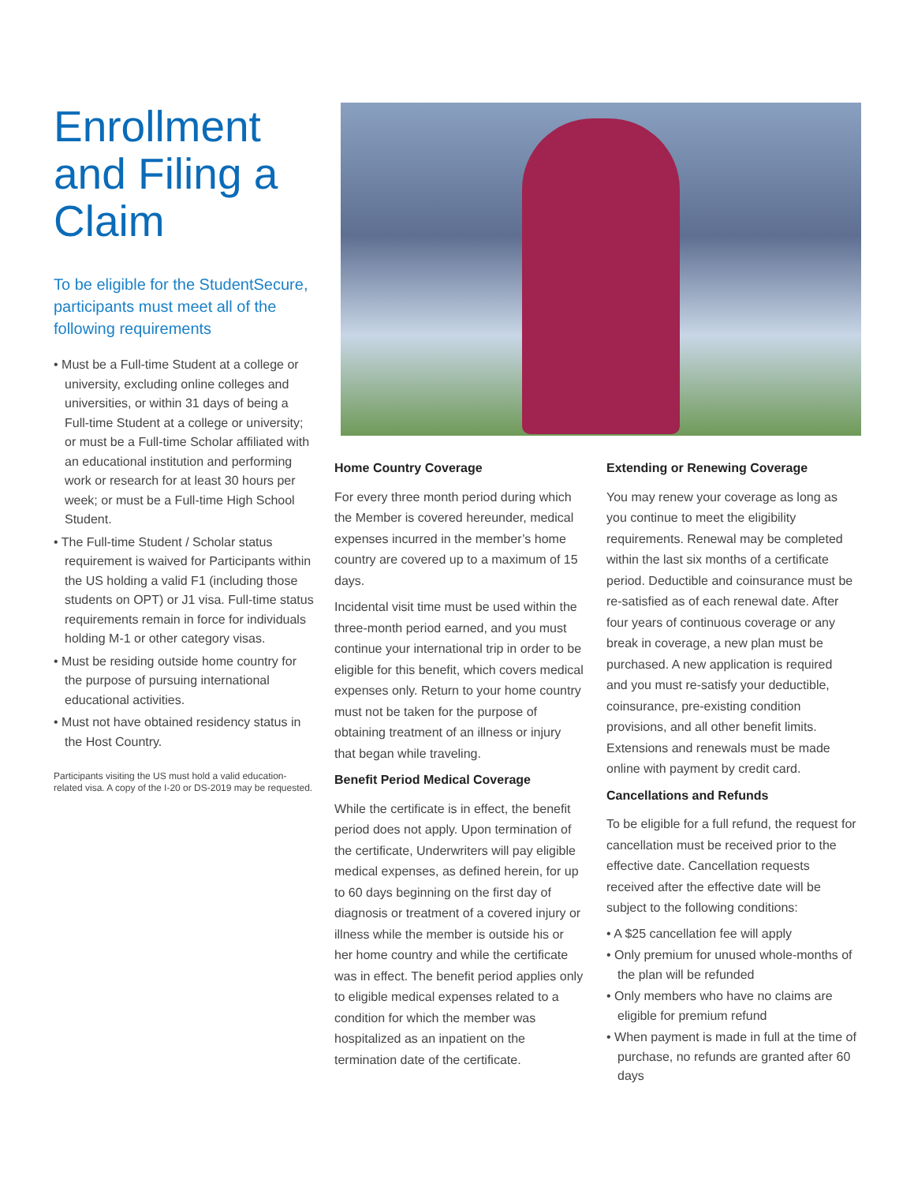Enrollment and Filing a Claim
To be eligible for the StudentSecure, participants must meet all of the following requirements
• Must be a Full-time Student at a college or university, excluding online colleges and universities, or within 31 days of being a Full-time Student at a college or university; or must be a Full-time Scholar affiliated with an educational institution and performing work or research for at least 30 hours per week; or must be a Full-time High School Student.
• The Full-time Student / Scholar status requirement is waived for Participants within the US holding a valid F1 (including those students on OPT) or J1 visa. Full-time status requirements remain in force for individuals holding M-1 or other category visas.
• Must be residing outside home country for the purpose of pursuing international educational activities.
• Must not have obtained residency status in the Host Country.
Participants visiting the US must hold a valid education-related visa. A copy of the I-20 or DS-2019 may be requested.
Home Country Coverage
For every three month period during which the Member is covered hereunder, medical expenses incurred in the member’s home country are covered up to a maximum of 15 days.
Incidental visit time must be used within the three-month period earned, and you must continue your international trip in order to be eligible for this benefit, which covers medical expenses only. Return to your home country must not be taken for the purpose of obtaining treatment of an illness or injury that began while traveling.
Benefit Period Medical Coverage
While the certificate is in effect, the benefit period does not apply. Upon termination of the certificate, Underwriters will pay eligible medical expenses, as defined herein, for up to 60 days beginning on the first day of diagnosis or treatment of a covered injury or illness while the member is outside his or her home country and while the certificate was in effect. The benefit period applies only to eligible medical expenses related to a condition for which the member was hospitalized as an inpatient on the termination date of the certificate.
Extending or Renewing Coverage
You may renew your coverage as long as you continue to meet the eligibility requirements. Renewal may be completed within the last six months of a certificate period. Deductible and coinsurance must be re-satisfied as of each renewal date. After four years of continuous coverage or any break in coverage, a new plan must be purchased. A new application is required and you must re-satisfy your deductible, coinsurance, pre-existing condition provisions, and all other benefit limits. Extensions and renewals must be made online with payment by credit card.
Cancellations and Refunds
To be eligible for a full refund, the request for cancellation must be received prior to the effective date. Cancellation requests received after the effective date will be subject to the following conditions:
• A $25 cancellation fee will apply
• Only premium for unused whole-months of the plan will be refunded
• Only members who have no claims are eligible for premium refund
• When payment is made in full at the time of purchase, no refunds are granted after 60 days